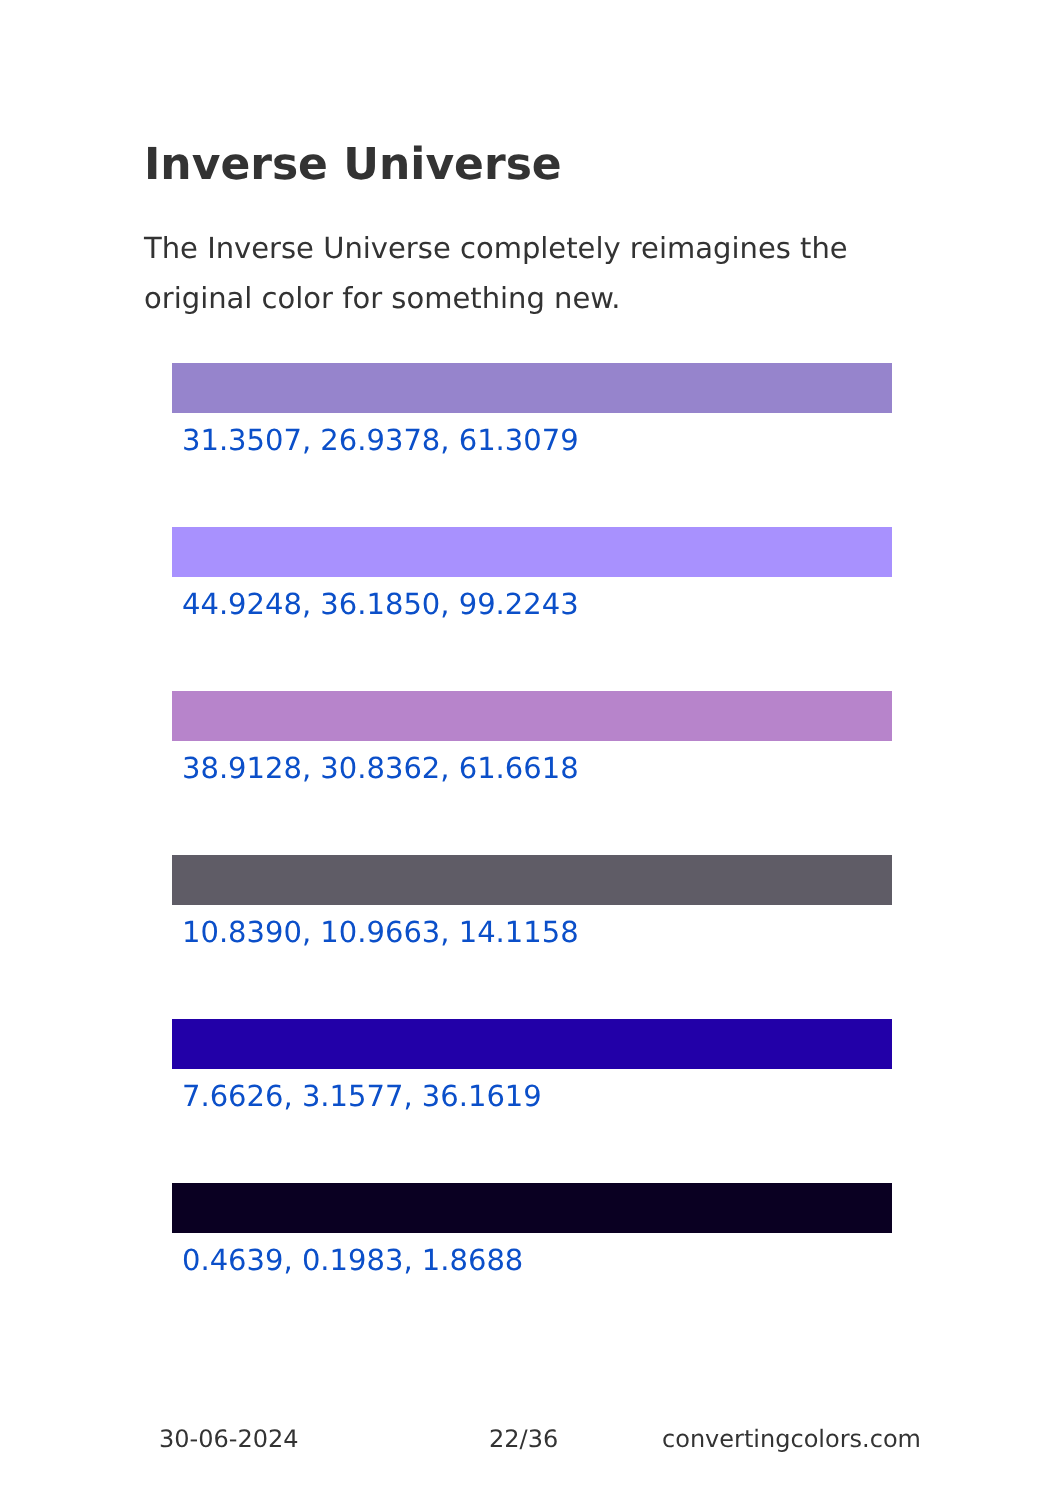Inverse Universe
The Inverse Universe completely reimagines the original color for something new.
31.3507, 26.9378, 61.3079
44.9248, 36.1850, 99.2243
38.9128, 30.8362, 61.6618
10.8390, 10.9663, 14.1158
7.6626, 3.1577, 36.1619
0.4639, 0.1983, 1.8688
30-06-2024 22/36 convertingcolors.com